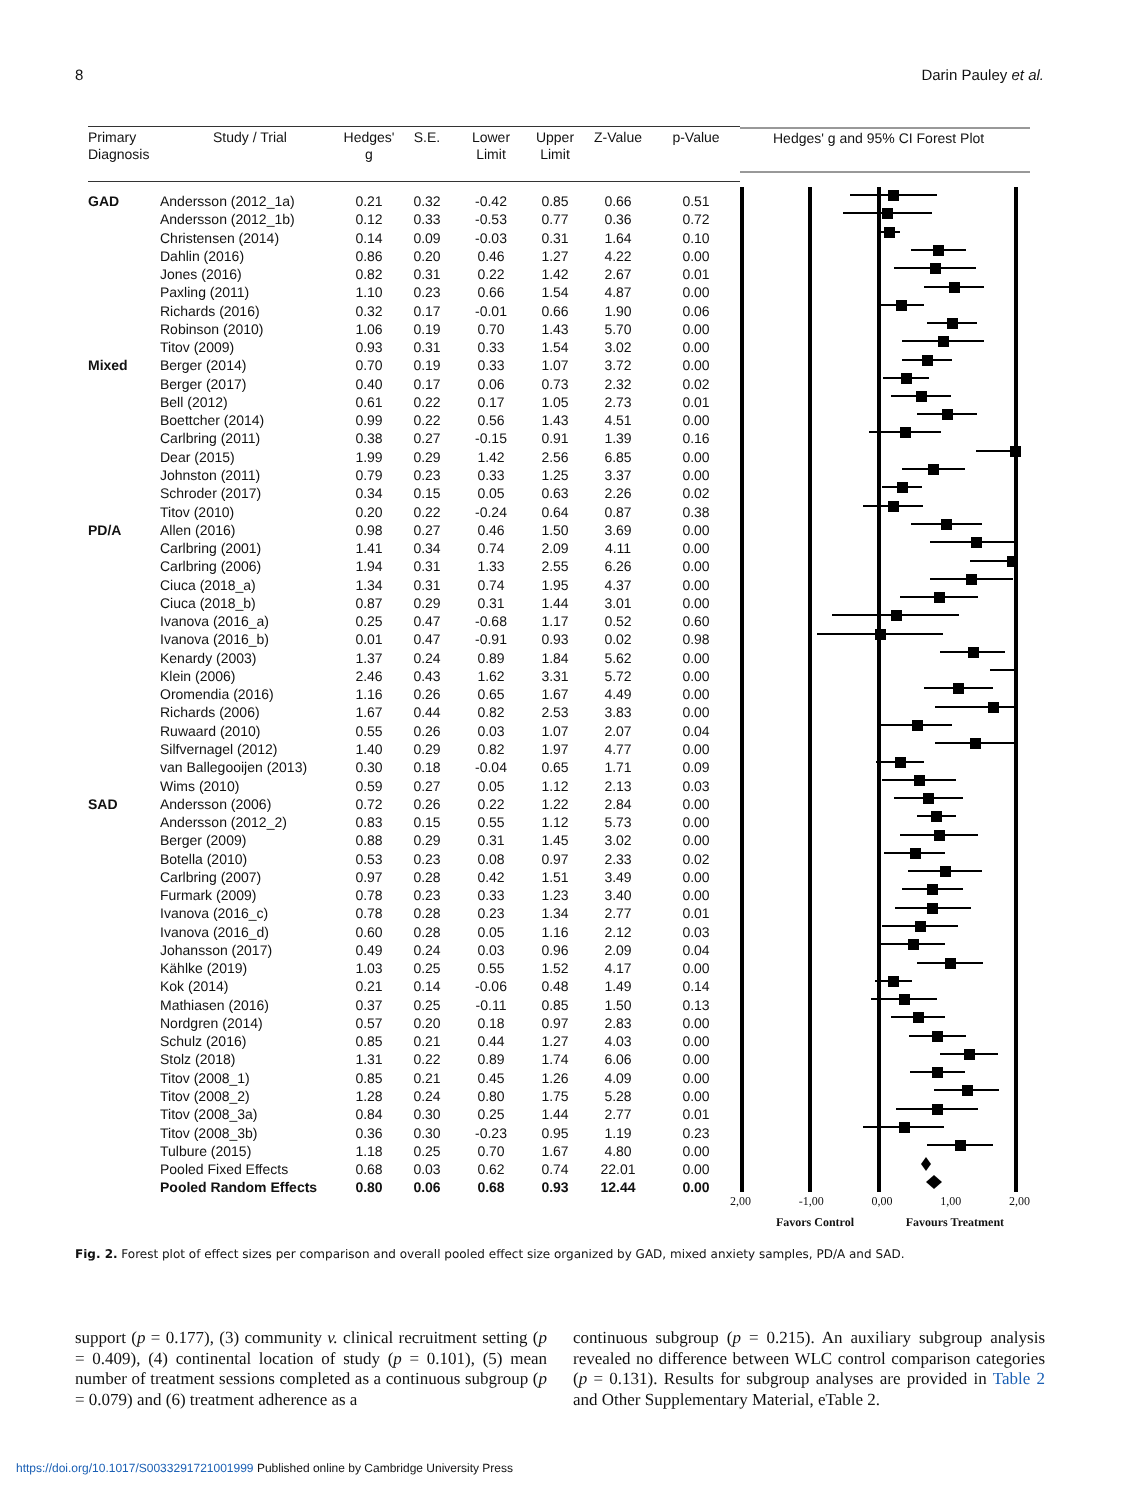8 Darin Pauley et al.
| Primary Diagnosis | Study / Trial | Hedges' g | S.E. | Lower Limit | Upper Limit | Z-Value | p-Value |
| --- | --- | --- | --- | --- | --- | --- | --- |
| GAD | Andersson (2012_1a) | 0.21 | 0.32 | -0.42 | 0.85 | 0.66 | 0.51 |
| | Andersson (2012_1b) | 0.12 | 0.33 | -0.53 | 0.77 | 0.36 | 0.72 |
| | Christensen (2014) | 0.14 | 0.09 | -0.03 | 0.31 | 1.64 | 0.10 |
| | Dahlin (2016) | 0.86 | 0.20 | 0.46 | 1.27 | 4.22 | 0.00 |
| | Jones (2016) | 0.82 | 0.31 | 0.22 | 1.42 | 2.67 | 0.01 |
| | Paxling (2011) | 1.10 | 0.23 | 0.66 | 1.54 | 4.87 | 0.00 |
| | Richards (2016) | 0.32 | 0.17 | -0.01 | 0.66 | 1.90 | 0.06 |
| | Robinson (2010) | 1.06 | 0.19 | 0.70 | 1.43 | 5.70 | 0.00 |
| | Titov (2009) | 0.93 | 0.31 | 0.33 | 1.54 | 3.02 | 0.00 |
| Mixed | Berger (2014) | 0.70 | 0.19 | 0.33 | 1.07 | 3.72 | 0.00 |
| | Berger (2017) | 0.40 | 0.17 | 0.06 | 0.73 | 2.32 | 0.02 |
| | Bell (2012) | 0.61 | 0.22 | 0.17 | 1.05 | 2.73 | 0.01 |
| | Boettcher (2014) | 0.99 | 0.22 | 0.56 | 1.43 | 4.51 | 0.00 |
| | Carlbring (2011) | 0.38 | 0.27 | -0.15 | 0.91 | 1.39 | 0.16 |
| | Dear (2015) | 1.99 | 0.29 | 1.42 | 2.56 | 6.85 | 0.00 |
| | Johnston (2011) | 0.79 | 0.23 | 0.33 | 1.25 | 3.37 | 0.00 |
| | Schroder (2017) | 0.34 | 0.15 | 0.05 | 0.63 | 2.26 | 0.02 |
| | Titov (2010) | 0.20 | 0.22 | -0.24 | 0.64 | 0.87 | 0.38 |
| PD/A | Allen (2016) | 0.98 | 0.27 | 0.46 | 1.50 | 3.69 | 0.00 |
| | Carlbring (2001) | 1.41 | 0.34 | 0.74 | 2.09 | 4.11 | 0.00 |
| | Carlbring (2006) | 1.94 | 0.31 | 1.33 | 2.55 | 6.26 | 0.00 |
| | Ciuca (2018_a) | 1.34 | 0.31 | 0.74 | 1.95 | 4.37 | 0.00 |
| | Ciuca (2018_b) | 0.87 | 0.29 | 0.31 | 1.44 | 3.01 | 0.00 |
| | Ivanova (2016_a) | 0.25 | 0.47 | -0.68 | 1.17 | 0.52 | 0.60 |
| | Ivanova (2016_b) | 0.01 | 0.47 | -0.91 | 0.93 | 0.02 | 0.98 |
| | Kenardy (2003) | 1.37 | 0.24 | 0.89 | 1.84 | 5.62 | 0.00 |
| | Klein (2006) | 2.46 | 0.43 | 1.62 | 3.31 | 5.72 | 0.00 |
| | Oromendia (2016) | 1.16 | 0.26 | 0.65 | 1.67 | 4.49 | 0.00 |
| | Richards (2006) | 1.67 | 0.44 | 0.82 | 2.53 | 3.83 | 0.00 |
| | Ruwaard (2010) | 0.55 | 0.26 | 0.03 | 1.07 | 2.07 | 0.04 |
| | Silfvernagel (2012) | 1.40 | 0.29 | 0.82 | 1.97 | 4.77 | 0.00 |
| | van Ballegooijen (2013) | 0.30 | 0.18 | -0.04 | 0.65 | 1.71 | 0.09 |
| | Wims (2010) | 0.59 | 0.27 | 0.05 | 1.12 | 2.13 | 0.03 |
| SAD | Andersson (2006) | 0.72 | 0.26 | 0.22 | 1.22 | 2.84 | 0.00 |
| | Andersson (2012_2) | 0.83 | 0.15 | 0.55 | 1.12 | 5.73 | 0.00 |
| | Berger (2009) | 0.88 | 0.29 | 0.31 | 1.45 | 3.02 | 0.00 |
| | Botella (2010) | 0.53 | 0.23 | 0.08 | 0.97 | 2.33 | 0.02 |
| | Carlbring (2007) | 0.97 | 0.28 | 0.42 | 1.51 | 3.49 | 0.00 |
| | Furmark (2009) | 0.78 | 0.23 | 0.33 | 1.23 | 3.40 | 0.00 |
| | Ivanova (2016_c) | 0.78 | 0.28 | 0.23 | 1.34 | 2.77 | 0.01 |
| | Ivanova (2016_d) | 0.60 | 0.28 | 0.05 | 1.16 | 2.12 | 0.03 |
| | Johansson (2017) | 0.49 | 0.24 | 0.03 | 0.96 | 2.09 | 0.04 |
| | Kählke (2019) | 1.03 | 0.25 | 0.55 | 1.52 | 4.17 | 0.00 |
| | Kok (2014) | 0.21 | 0.14 | -0.06 | 0.48 | 1.49 | 0.14 |
| | Mathiasen (2016) | 0.37 | 0.25 | -0.11 | 0.85 | 1.50 | 0.13 |
| | Nordgren (2014) | 0.57 | 0.20 | 0.18 | 0.97 | 2.83 | 0.00 |
| | Schulz (2016) | 0.85 | 0.21 | 0.44 | 1.27 | 4.03 | 0.00 |
| | Stolz (2018) | 1.31 | 0.22 | 0.89 | 1.74 | 6.06 | 0.00 |
| | Titov (2008_1) | 0.85 | 0.21 | 0.45 | 1.26 | 4.09 | 0.00 |
| | Titov (2008_2) | 1.28 | 0.24 | 0.80 | 1.75 | 5.28 | 0.00 |
| | Titov (2008_3a) | 0.84 | 0.30 | 0.25 | 1.44 | 2.77 | 0.01 |
| | Titov (2008_3b) | 0.36 | 0.30 | -0.23 | 0.95 | 1.19 | 0.23 |
| | Tulbure (2015) | 1.18 | 0.25 | 0.70 | 1.67 | 4.80 | 0.00 |
| | Pooled Fixed Effects | 0.68 | 0.03 | 0.62 | 0.74 | 22.01 | 0.00 |
| | Pooled Random Effects | 0.80 | 0.06 | 0.68 | 0.93 | 12.44 | 0.00 |
Hedges' g and 95% CI Forest Plot
2,00 -1,00 0,00 1,00 2,00
Favors Control Favours Treatment
Fig. 2. Forest plot of effect sizes per comparison and overall pooled effect size organized by GAD, mixed anxiety samples, PD/A and SAD.
support (p = 0.177), (3) community v. clinical recruitment setting (p = 0.409), (4) continental location of study (p = 0.101), (5) mean number of treatment sessions completed as a continuous subgroup (p = 0.079) and (6) treatment adherence as a
continuous subgroup (p = 0.215). An auxiliary subgroup analysis revealed no difference between WLC control comparison categories (p = 0.131). Results for subgroup analyses are provided in Table 2 and Other Supplementary Material, eTable 2.
https://doi.org/10.1017/S0033291721001999 Published online by Cambridge University Press